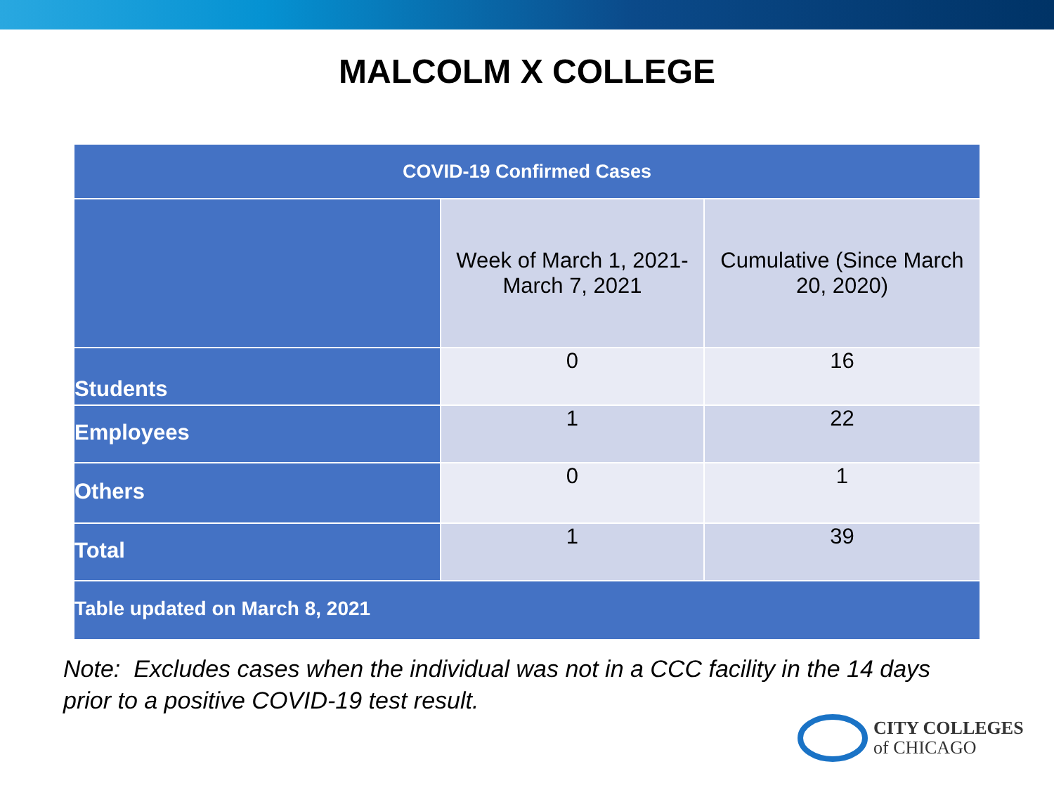MALCOLM X COLLEGE
| COVID-19 Confirmed Cases | | |
| --- | --- | --- |
| | Week of March 1, 2021- March 7, 2021 | Cumulative (Since March 20, 2020) |
| Students | 0 | 16 |
| Employees | 1 | 22 |
| Others | 0 | 1 |
| Total | 1 | 39 |
| Table updated on March 8, 2021 | | |
Note: Excludes cases when the individual was not in a CCC facility in the 14 days
prior to a positive COVID-19 test result.
CITY COLLEGES
of CHICAGO